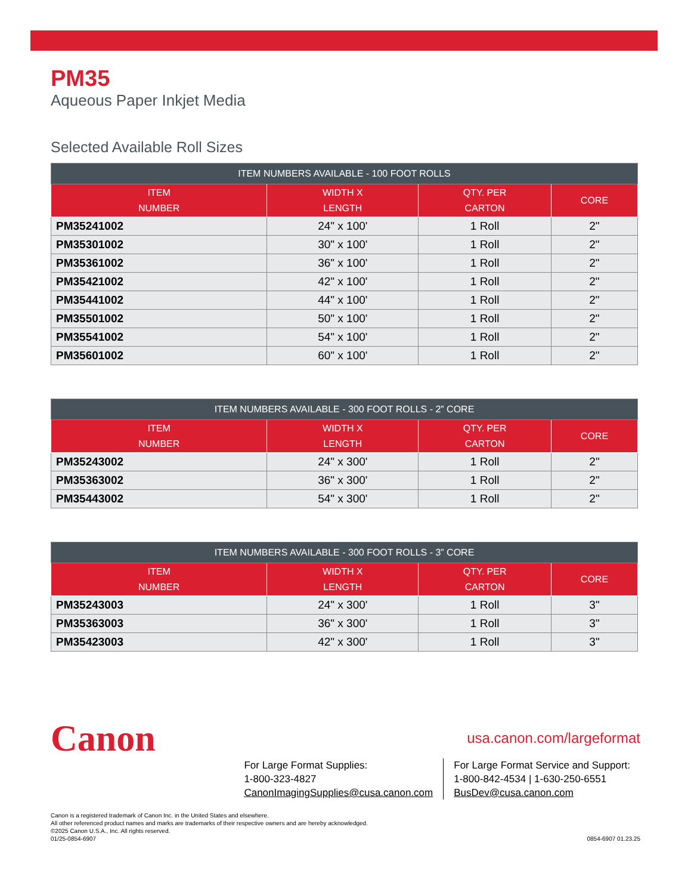PM35
Aqueous Paper Inkjet Media
Selected Available Roll Sizes
| ITEM NUMBERS AVAILABLE - 100 FOOT ROLLS | | | |
| --- | --- | --- | --- |
| ITEM NUMBER | WIDTH X LENGTH | QTY. PER CARTON | CORE |
| PM35241002 | 24" x 100' | 1 Roll | 2" |
| PM35301002 | 30" x 100' | 1 Roll | 2" |
| PM35361002 | 36" x 100' | 1 Roll | 2" |
| PM35421002 | 42" x 100' | 1 Roll | 2" |
| PM35441002 | 44" x 100' | 1 Roll | 2" |
| PM35501002 | 50" x 100' | 1 Roll | 2" |
| PM35541002 | 54" x 100' | 1 Roll | 2" |
| PM35601002 | 60" x 100' | 1 Roll | 2" |
| ITEM NUMBERS AVAILABLE - 300 FOOT ROLLS - 2” CORE | | | |
| --- | --- | --- | --- |
| ITEM NUMBER | WIDTH X LENGTH | QTY. PER CARTON | CORE |
| PM35243002 | 24" x 300' | 1 Roll | 2" |
| PM35363002 | 36" x 300' | 1 Roll | 2" |
| PM35443002 | 54" x 300' | 1 Roll | 2" |
| ITEM NUMBERS AVAILABLE - 300 FOOT ROLLS - 3” CORE | | | |
| --- | --- | --- | --- |
| ITEM NUMBER | WIDTH X LENGTH | QTY. PER CARTON | CORE |
| PM35243003 | 24" x 300' | 1 Roll | 3" |
| PM35363003 | 36" x 300' | 1 Roll | 3" |
| PM35423003 | 42" x 300' | 1 Roll | 3" |
Canon
usa.canon.com/largeformat
For Large Format Supplies:
1-800-323-4827
CanonImagingSupplies@cusa.canon.com
For Large Format Service and Support:
1-800-842-4534 | 1-630-250-6551
BusDev@cusa.canon.com
Canon is a registered trademark of Canon Inc. in the United States and elsewhere.
All other referenced product names and marks are trademarks of their respective owners and are hereby acknowledged.
©2025 Canon U.S.A., Inc. All rights reserved.
01/25-0854-6907
0854-6907 01.23.25